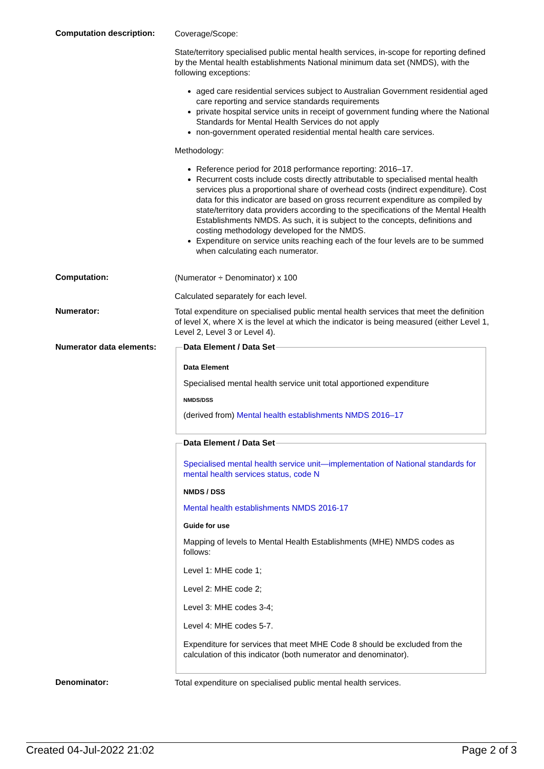Computation description:
Coverage/Scope:
State/territory specialised public mental health services, in-scope for reporting defined by the Mental health establishments National minimum data set (NMDS), with the following exceptions:
aged care residential services subject to Australian Government residential aged care reporting and service standards requirements
private hospital service units in receipt of government funding where the National Standards for Mental Health Services do not apply
non-government operated residential mental health care services.
Methodology:
Reference period for 2018 performance reporting: 2016–17.
Recurrent costs include costs directly attributable to specialised mental health services plus a proportional share of overhead costs (indirect expenditure). Cost data for this indicator are based on gross recurrent expenditure as compiled by state/territory data providers according to the specifications of the Mental Health Establishments NMDS. As such, it is subject to the concepts, definitions and costing methodology developed for the NMDS.
Expenditure on service units reaching each of the four levels are to be summed when calculating each numerator.
Computation:
(Numerator ÷ Denominator) x 100
Calculated separately for each level.
Numerator:
Total expenditure on specialised public mental health services that meet the definition of level X, where X is the level at which the indicator is being measured (either Level 1, Level 2, Level 3 or Level 4).
Numerator data elements:
Data Element / Data Set
Data Element
Specialised mental health service unit total apportioned expenditure
NMDS/DSS
(derived from) Mental health establishments NMDS 2016–17
Data Element / Data Set
Specialised mental health service unit—implementation of National standards for mental health services status, code N
NMDS / DSS
Mental health establishments NMDS 2016-17
Guide for use
Mapping of levels to Mental Health Establishments (MHE) NMDS codes as follows:
Level 1: MHE code 1;
Level 2: MHE code 2;
Level 3: MHE codes 3-4;
Level 4: MHE codes 5-7.
Expenditure for services that meet MHE Code 8 should be excluded from the calculation of this indicator (both numerator and denominator).
Denominator:
Total expenditure on specialised public mental health services.
Created 04-Jul-2022 21:02 Page 2 of 3